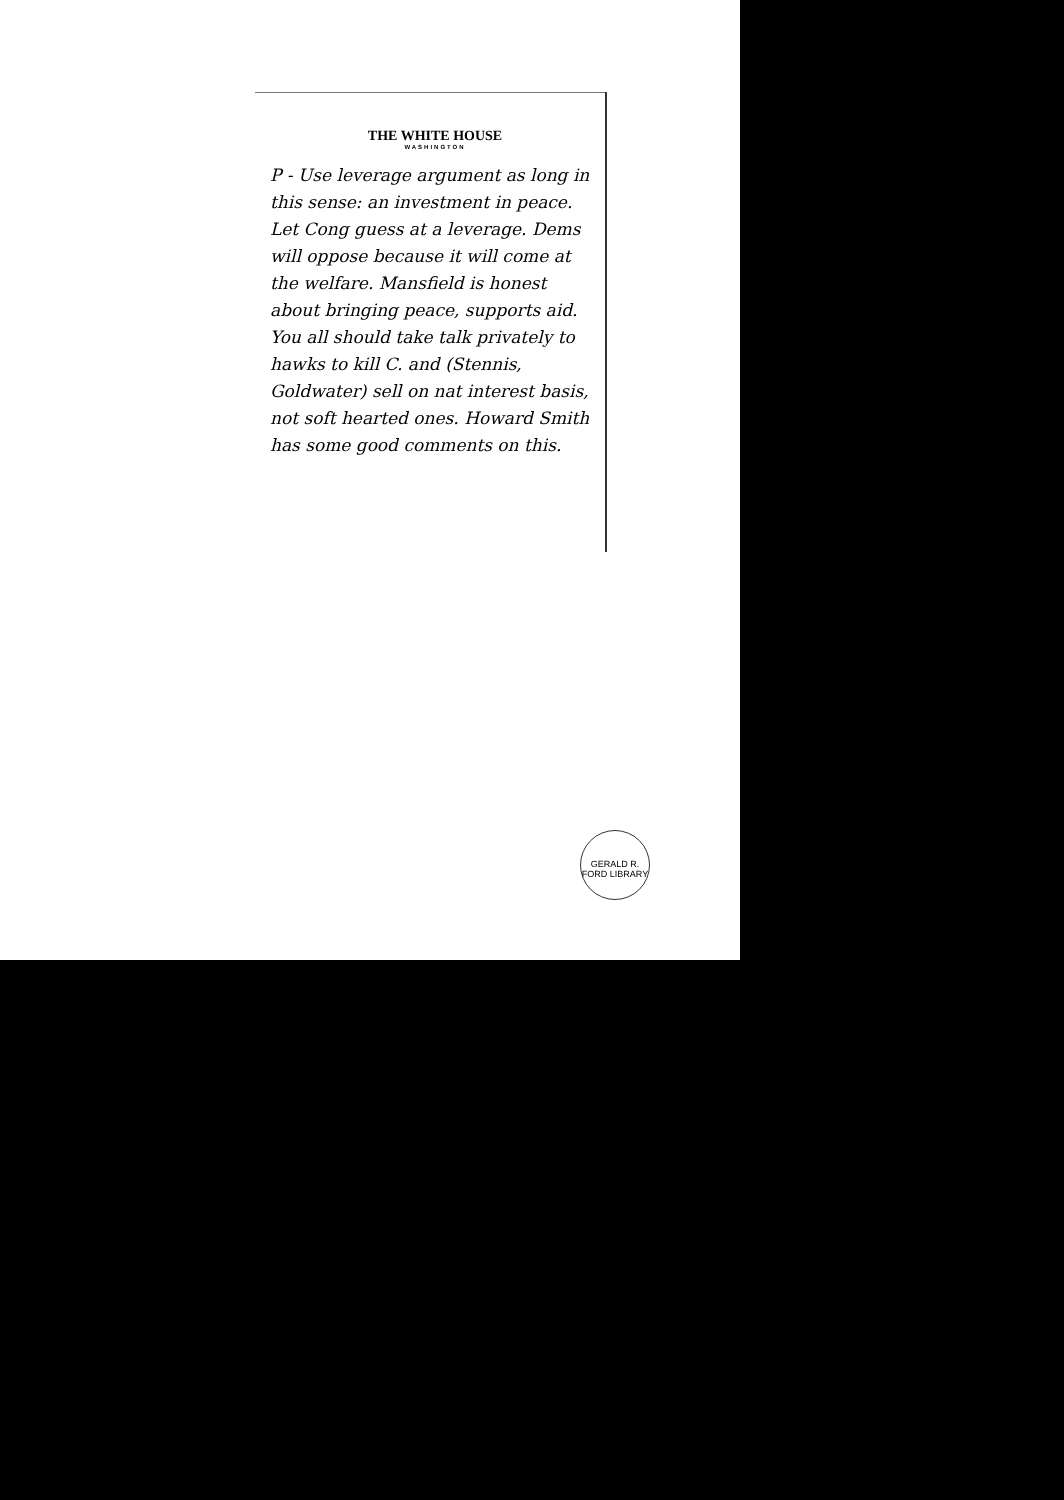THE WHITE HOUSE
WASHINGTON
P - Use leverage argument as long in this sense: an investment in peace. Let Cong guess at a leverage. Dems will oppose because it will come at the welfare. Mansfield is honest about bringing peace, supports aid. You all should take talk privately to hawks to kill C. and (Stennis, Goldwater) sell on nat interest basis, not soft hearted ones. Howard Smith has some good comments on this.
GERALD R. FORD LIBRARY